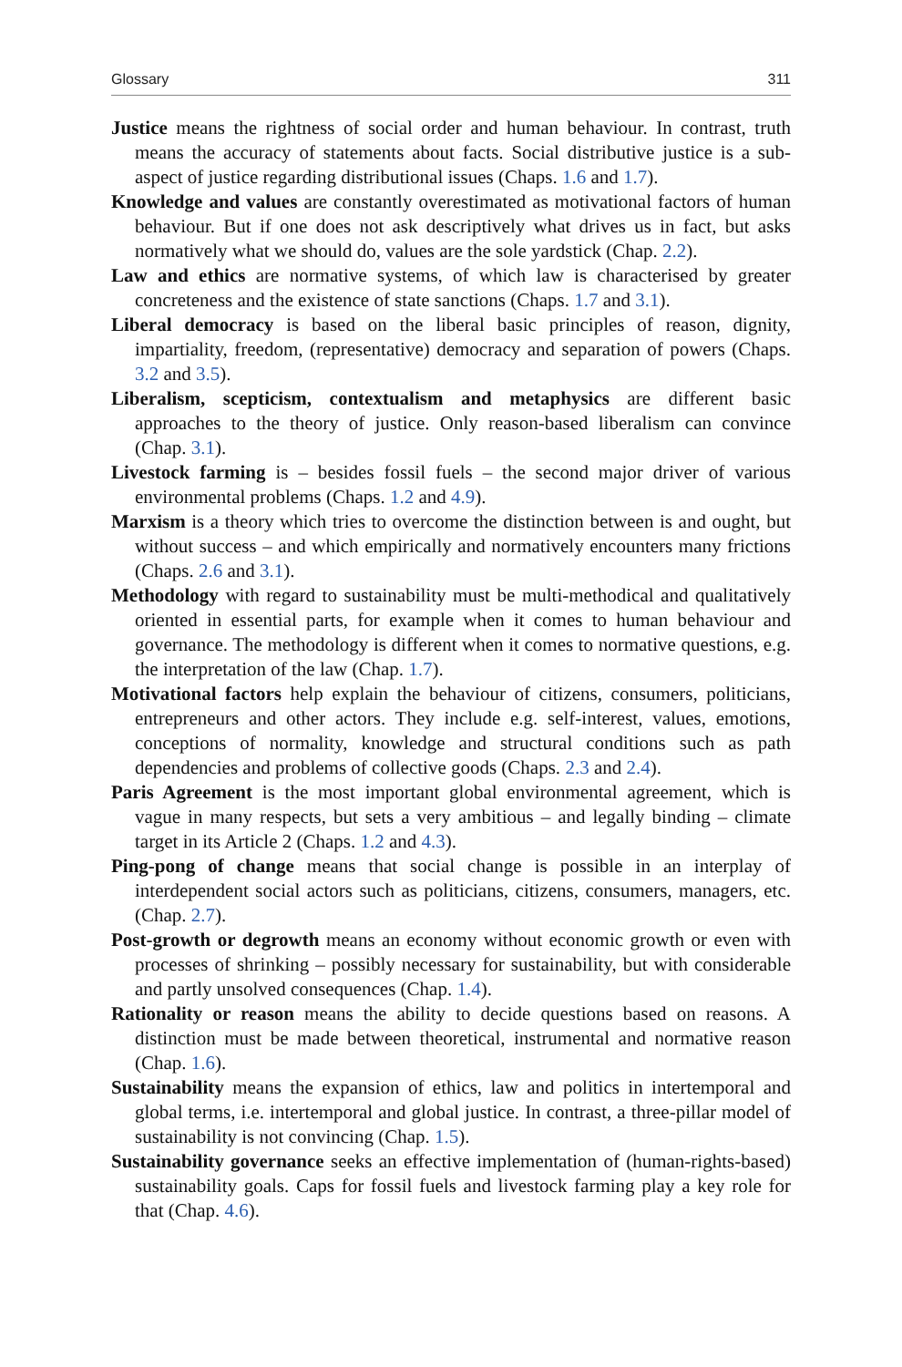Glossary 311
Justice means the rightness of social order and human behaviour. In contrast, truth means the accuracy of statements about facts. Social distributive justice is a sub-aspect of justice regarding distributional issues (Chaps. 1.6 and 1.7).
Knowledge and values are constantly overestimated as motivational factors of human behaviour. But if one does not ask descriptively what drives us in fact, but asks normatively what we should do, values are the sole yardstick (Chap. 2.2).
Law and ethics are normative systems, of which law is characterised by greater concreteness and the existence of state sanctions (Chaps. 1.7 and 3.1).
Liberal democracy is based on the liberal basic principles of reason, dignity, impartiality, freedom, (representative) democracy and separation of powers (Chaps. 3.2 and 3.5).
Liberalism, scepticism, contextualism and metaphysics are different basic approaches to the theory of justice. Only reason-based liberalism can convince (Chap. 3.1).
Livestock farming is – besides fossil fuels – the second major driver of various environmental problems (Chaps. 1.2 and 4.9).
Marxism is a theory which tries to overcome the distinction between is and ought, but without success – and which empirically and normatively encounters many frictions (Chaps. 2.6 and 3.1).
Methodology with regard to sustainability must be multi-methodical and qualitatively oriented in essential parts, for example when it comes to human behaviour and governance. The methodology is different when it comes to normative questions, e.g. the interpretation of the law (Chap. 1.7).
Motivational factors help explain the behaviour of citizens, consumers, politicians, entrepreneurs and other actors. They include e.g. self-interest, values, emotions, conceptions of normality, knowledge and structural conditions such as path dependencies and problems of collective goods (Chaps. 2.3 and 2.4).
Paris Agreement is the most important global environmental agreement, which is vague in many respects, but sets a very ambitious – and legally binding – climate target in its Article 2 (Chaps. 1.2 and 4.3).
Ping-pong of change means that social change is possible in an interplay of interdependent social actors such as politicians, citizens, consumers, managers, etc. (Chap. 2.7).
Post-growth or degrowth means an economy without economic growth or even with processes of shrinking – possibly necessary for sustainability, but with considerable and partly unsolved consequences (Chap. 1.4).
Rationality or reason means the ability to decide questions based on reasons. A distinction must be made between theoretical, instrumental and normative reason (Chap. 1.6).
Sustainability means the expansion of ethics, law and politics in intertemporal and global terms, i.e. intertemporal and global justice. In contrast, a three-pillar model of sustainability is not convincing (Chap. 1.5).
Sustainability governance seeks an effective implementation of (human-rights-based) sustainability goals. Caps for fossil fuels and livestock farming play a key role for that (Chap. 4.6).